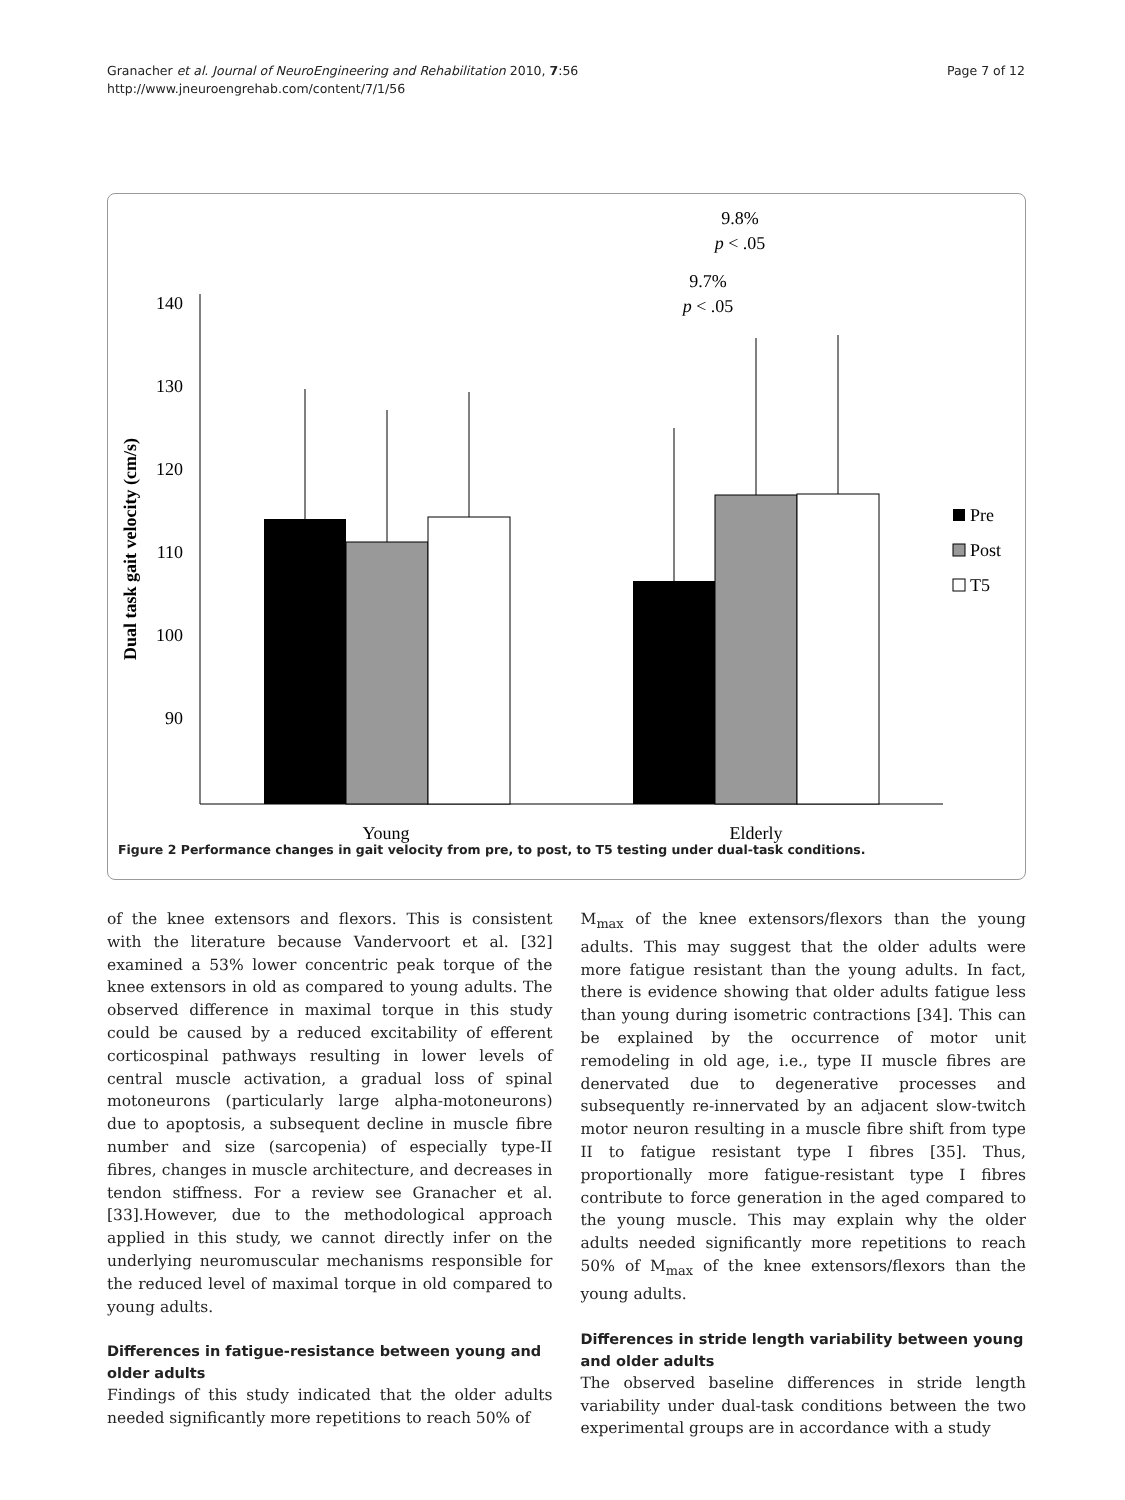Granacher et al. Journal of NeuroEngineering and Rehabilitation 2010, 7:56
http://www.jneuroengrehab.com/content/7/1/56
Page 7 of 12
140
130
120
110
100
90
Dual task gait velocity (cm/s)
Young
Elderly
9.8%
p < .05
9.7%
p < .05
Pre
Post
T5
Figure 2 Performance changes in gait velocity from pre, to post, to T5 testing under dual-task conditions.
of the knee extensors and flexors. This is consistent with the literature because Vandervoort et al. [32] examined a 53% lower concentric peak torque of the knee extensors in old as compared to young adults. The observed difference in maximal torque in this study could be caused by a reduced excitability of efferent corticospinal pathways resulting in lower levels of central muscle activation, a gradual loss of spinal motoneurons (particularly large alpha-motoneurons) due to apoptosis, a subsequent decline in muscle fibre number and size (sarcopenia) of especially type-II fibres, changes in muscle architecture, and decreases in tendon stiffness. For a review see Granacher et al. [33].However, due to the methodological approach applied in this study, we cannot directly infer on the underlying neuromuscular mechanisms responsible for the reduced level of maximal torque in old compared to young adults.
Differences in fatigue-resistance between young and older adults
Findings of this study indicated that the older adults needed significantly more repetitions to reach 50% of
M<sub>max</sub> of the knee extensors/flexors than the young adults. This may suggest that the older adults were more fatigue resistant than the young adults. In fact, there is evidence showing that older adults fatigue less than young during isometric contractions [34]. This can be explained by the occurrence of motor unit remodeling in old age, i.e., type II muscle fibres are denervated due to degenerative processes and subsequently re-innervated by an adjacent slow-twitch motor neuron resulting in a muscle fibre shift from type II to fatigue resistant type I fibres [35]. Thus, proportionally more fatigue-resistant type I fibres contribute to force generation in the aged compared to the young muscle. This may explain why the older adults needed significantly more repetitions to reach 50% of M<sub>max</sub> of the knee extensors/flexors than the young adults.
Differences in stride length variability between young and older adults
The observed baseline differences in stride length variability under dual-task conditions between the two experimental groups are in accordance with a study